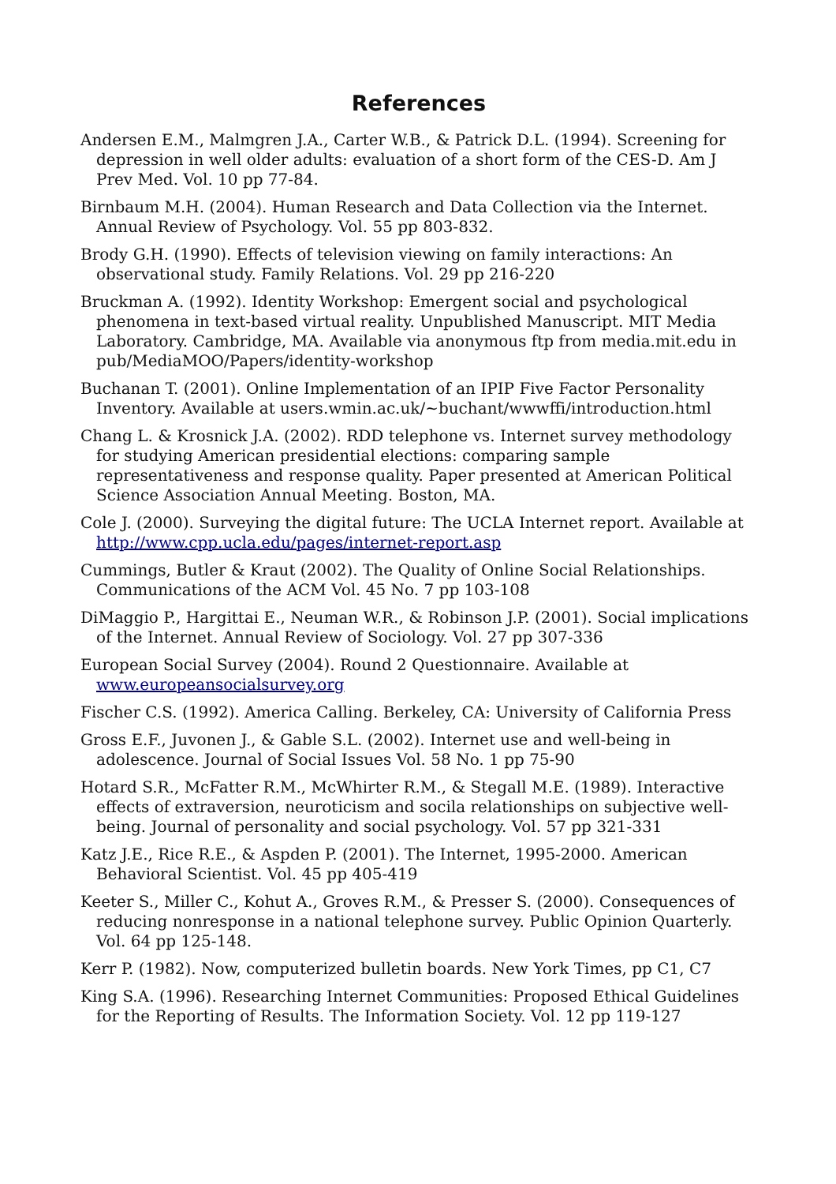References
Andersen E.M., Malmgren J.A., Carter W.B., & Patrick D.L. (1994). Screening for depression in well older adults: evaluation of a short form of the CES-D. Am J Prev Med. Vol. 10 pp 77-84.
Birnbaum M.H. (2004). Human Research and Data Collection via the Internet. Annual Review of Psychology. Vol. 55 pp 803-832.
Brody G.H. (1990). Effects of television viewing on family interactions: An observational study. Family Relations. Vol. 29 pp 216-220
Bruckman A. (1992). Identity Workshop: Emergent social and psychological phenomena in text-based virtual reality. Unpublished Manuscript. MIT Media Laboratory. Cambridge, MA. Available via anonymous ftp from media.mit.edu in pub/MediaMOO/Papers/identity-workshop
Buchanan T. (2001). Online Implementation of an IPIP Five Factor Personality Inventory. Available at users.wmin.ac.uk/~buchant/wwwffi/introduction.html
Chang L. & Krosnick J.A. (2002). RDD telephone vs. Internet survey methodology for studying American presidential elections: comparing sample representativeness and response quality. Paper presented at American Political Science Association Annual Meeting. Boston, MA.
Cole J. (2000). Surveying the digital future: The UCLA Internet report. Available at http://www.cpp.ucla.edu/pages/internet-report.asp
Cummings, Butler & Kraut (2002). The Quality of Online Social Relationships. Communications of the ACM Vol. 45 No. 7 pp 103-108
DiMaggio P., Hargittai E., Neuman W.R., & Robinson J.P. (2001). Social implications of the Internet. Annual Review of Sociology. Vol. 27 pp 307-336
European Social Survey (2004). Round 2 Questionnaire. Available at www.europeansocialsurvey.org
Fischer C.S. (1992). America Calling. Berkeley, CA: University of California Press
Gross E.F., Juvonen J., & Gable S.L. (2002). Internet use and well-being in adolescence. Journal of Social Issues Vol. 58 No. 1 pp 75-90
Hotard S.R., McFatter R.M., McWhirter R.M., & Stegall M.E. (1989). Interactive effects of extraversion, neuroticism and socila relationships on subjective well-being. Journal of personality and social psychology. Vol. 57 pp 321-331
Katz J.E., Rice R.E., & Aspden P. (2001). The Internet, 1995-2000. American Behavioral Scientist. Vol. 45 pp 405-419
Keeter S., Miller C., Kohut A., Groves R.M., & Presser S. (2000). Consequences of reducing nonresponse in a national telephone survey. Public Opinion Quarterly. Vol. 64 pp 125-148.
Kerr P. (1982). Now, computerized bulletin boards. New York Times, pp C1, C7
King S.A. (1996). Researching Internet Communities: Proposed Ethical Guidelines for the Reporting of Results. The Information Society. Vol. 12 pp 119-127